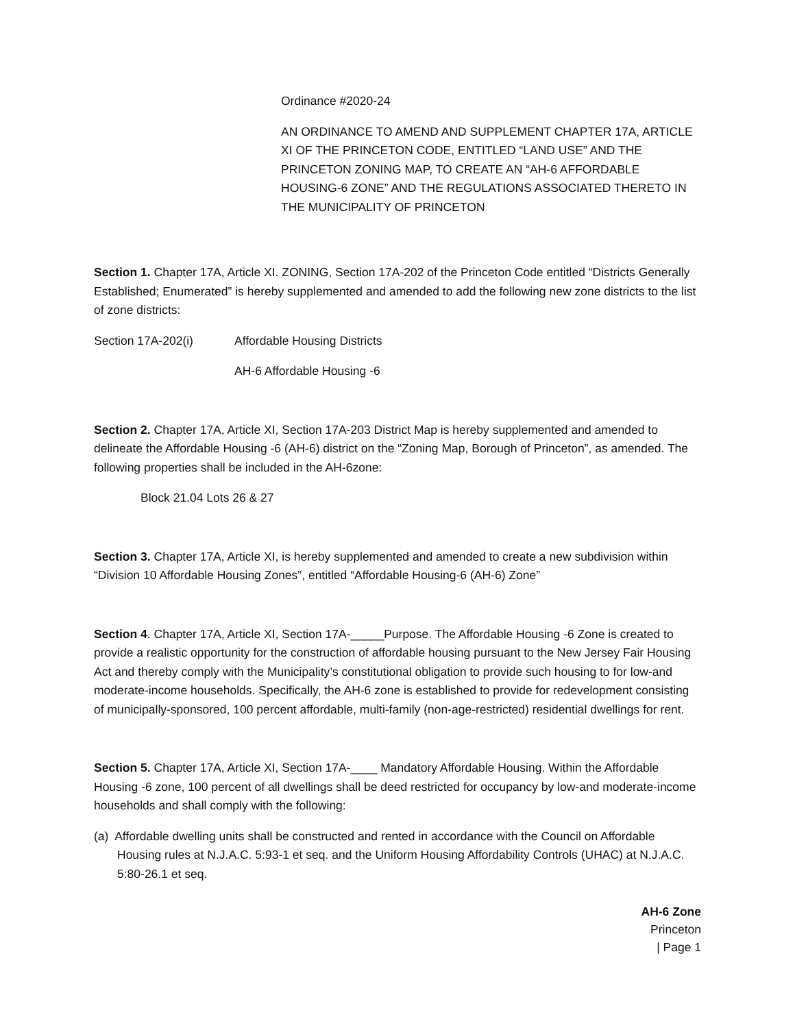Ordinance #2020-24
AN ORDINANCE TO AMEND AND SUPPLEMENT CHAPTER 17A, ARTICLE XI OF THE PRINCETON CODE, ENTITLED “LAND USE” AND THE PRINCETON ZONING MAP, TO CREATE AN “AH-6 AFFORDABLE HOUSING-6 ZONE” AND THE REGULATIONS ASSOCIATED THERETO IN THE MUNICIPALITY OF PRINCETON
Section 1. Chapter 17A, Article XI. ZONING, Section 17A-202 of the Princeton Code entitled “Districts Generally Established; Enumerated” is hereby supplemented and amended to add the following new zone districts to the list of zone districts:
Section 17A-202(i) Affordable Housing Districts
AH-6 Affordable Housing -6
Section 2. Chapter 17A, Article XI, Section 17A-203 District Map is hereby supplemented and amended to delineate the Affordable Housing -6 (AH-6) district on the “Zoning Map, Borough of Princeton”, as amended. The following properties shall be included in the AH-6zone:
Block 21.04 Lots 26 & 27
Section 3. Chapter 17A, Article XI, is hereby supplemented and amended to create a new subdivision within “Division 10 Affordable Housing Zones”, entitled “Affordable Housing-6 (AH-6) Zone”
Section 4. Chapter 17A, Article XI, Section 17A-_____Purpose. The Affordable Housing -6 Zone is created to provide a realistic opportunity for the construction of affordable housing pursuant to the New Jersey Fair Housing Act and thereby comply with the Municipality’s constitutional obligation to provide such housing to for low-and moderate-income households. Specifically, the AH-6 zone is established to provide for redevelopment consisting of municipally-sponsored, 100 percent affordable, multi-family (non-age-restricted) residential dwellings for rent.
Section 5. Chapter 17A, Article XI, Section 17A-____ Mandatory Affordable Housing. Within the Affordable Housing -6 zone, 100 percent of all dwellings shall be deed restricted for occupancy by low-and moderate-income households and shall comply with the following:
(a) Affordable dwelling units shall be constructed and rented in accordance with the Council on Affordable Housing rules at N.J.A.C. 5:93-1 et seq. and the Uniform Housing Affordability Controls (UHAC) at N.J.A.C. 5:80-26.1 et seq.
AH-6 Zone
Princeton
| Page 1